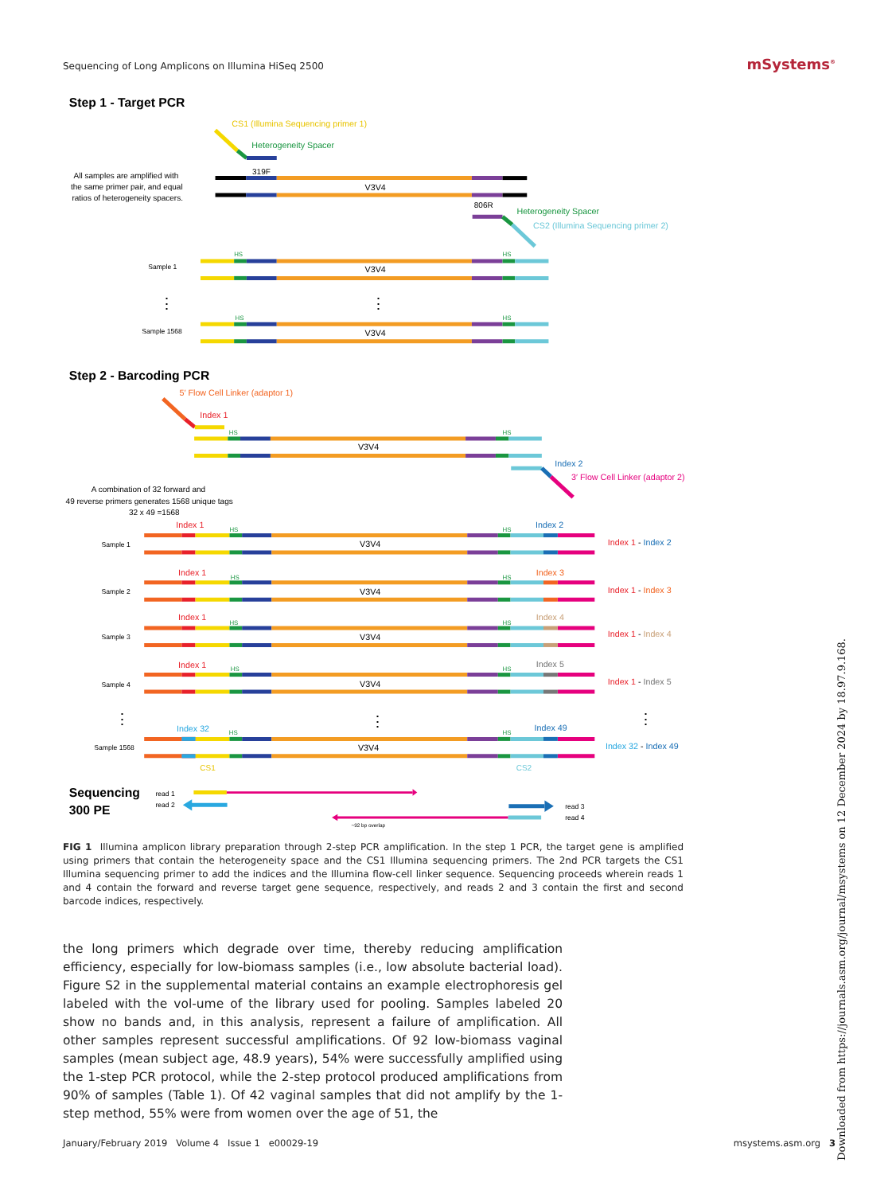Sequencing of Long Amplicons on Illumina HiSeq 2500 mSystems<sup>®</sup>
Step 1 - Target PCR
CS1 (Illumina Sequencing primer 1)
Heterogeneity Spacer
All samples are amplified with
the same primer pair, and equal
ratios of heterogeneity spacers.
319F
V3V4
806R
Heterogeneity Spacer
CS2 (Illumina Sequencing primer 2)
HS
HS
Sample 1
V3V4
⋮
⋮
HS
HS
Sample 1568
V3V4
Step 2 - Barcoding PCR
5′ Flow Cell Linker (adaptor 1)
Index 1
HS
HS
V3V4
Index 2
3′ Flow Cell Linker (adaptor 2)
A combination of 32 forward and
49 reverse primers generates 1568 unique tags
32 x 49 =1568
Index 1
HS
HS
Index 2
Sample 1
V3V4
Index 1 - Index 2
Index 1
HS
HS
Index 3
Sample 2
V3V4
Index 1 - Index 3
Index 1
HS
HS
Index 4
Sample 3
V3V4
Index 1 - Index 4
Index 1
HS
HS
Index 5
Sample 4
V3V4
Index 1 - Index 5
⋮
⋮
⋮
Index 32
HS
HS
Index 49
Sample 1568
V3V4
Index 32 - Index 49
CS1
CS2
Sequencing
300 PE
read 1
read 2
read 3
read 4
~92 bp overlap
FIG 1 Illumina amplicon library preparation through 2-step PCR amplification. In the step 1 PCR, the target gene is amplified using primers that contain the heterogeneity space and the CS1 Illumina sequencing primers. The 2nd PCR targets the CS1 Illumina sequencing primer to add the indices and the Illumina flow-cell linker sequence. Sequencing proceeds wherein reads 1 and 4 contain the forward and reverse target gene sequence, respectively, and reads 2 and 3 contain the first and second barcode indices, respectively.
the long primers which degrade over time, thereby reducing amplification efficiency, especially for low-biomass samples (i.e., low absolute bacterial load). Figure S2 in the supplemental material contains an example electrophoresis gel labeled with the vol-ume of the library used for pooling. Samples labeled 20 show no bands and, in this analysis, represent a failure of amplification. All other samples represent successful amplifications. Of 92 low-biomass vaginal samples (mean subject age, 48.9 years), 54% were successfully amplified using the 1-step PCR protocol, while the 2-step protocol produced amplifications from 90% of samples (Table 1). Of 42 vaginal samples that did not amplify by the 1-step method, 55% were from women over the age of 51, the
January/February 2019 Volume 4 Issue 1 e00029-19 msystems.asm.org 3
Downloaded from https://journals.asm.org/journal/msystems on 12 December 2024 by 18.97.9.168.